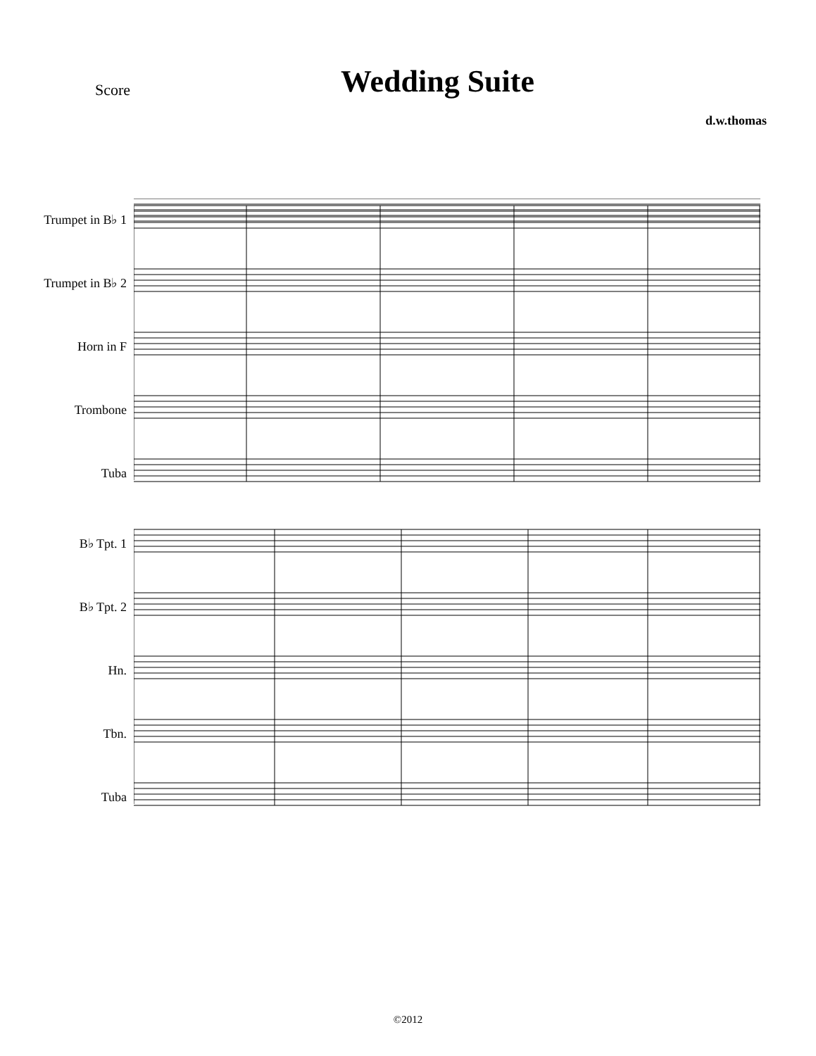Score
Wedding Suite
d.w.thomas
Trumpet in B♭ 1
Trumpet in B♭ 2
Horn in F
Trombone
Tuba
B♭ Tpt. 1
B♭ Tpt. 2
Hn.
Tbn.
Tuba
©2012